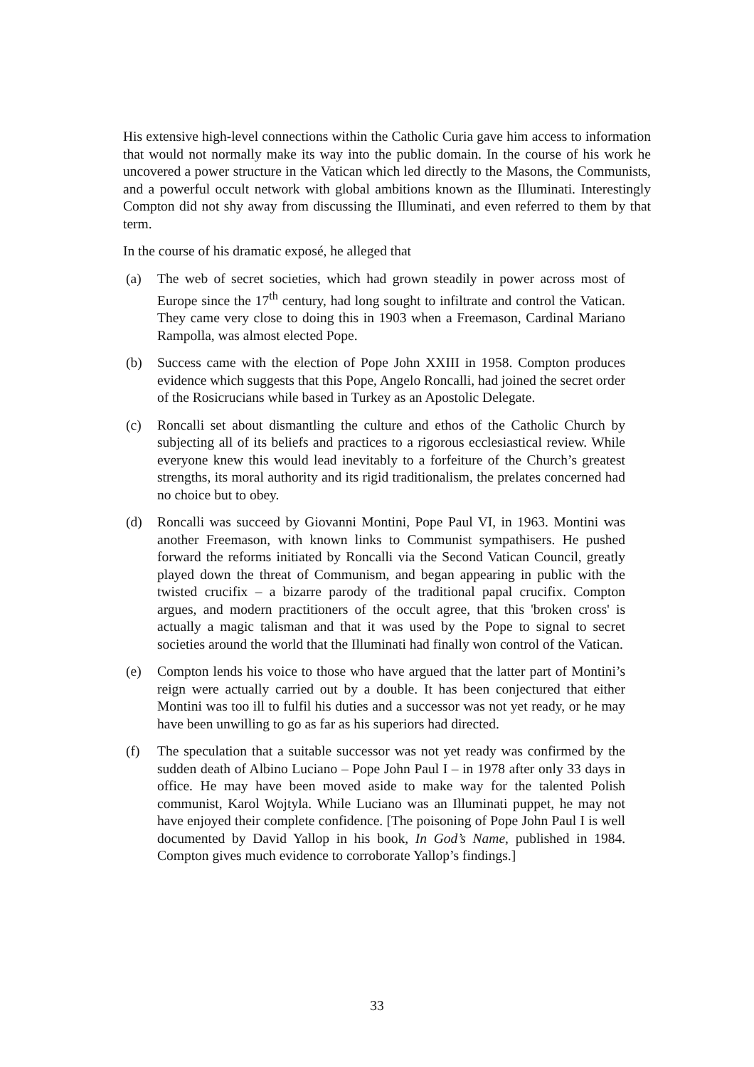His extensive high-level connections within the Catholic Curia gave him access to information that would not normally make its way into the public domain. In the course of his work he uncovered a power structure in the Vatican which led directly to the Masons, the Communists, and a powerful occult network with global ambitions known as the Illuminati. Interestingly Compton did not shy away from discussing the Illuminati, and even referred to them by that term.
In the course of his dramatic exposé, he alleged that
(a) The web of secret societies, which had grown steadily in power across most of Europe since the 17<sup>th</sup> century, had long sought to infiltrate and control the Vatican. They came very close to doing this in 1903 when a Freemason, Cardinal Mariano Rampolla, was almost elected Pope.
(b) Success came with the election of Pope John XXIII in 1958. Compton produces evidence which suggests that this Pope, Angelo Roncalli, had joined the secret order of the Rosicrucians while based in Turkey as an Apostolic Delegate.
(c) Roncalli set about dismantling the culture and ethos of the Catholic Church by subjecting all of its beliefs and practices to a rigorous ecclesiastical review. While everyone knew this would lead inevitably to a forfeiture of the Church’s greatest strengths, its moral authority and its rigid traditionalism, the prelates concerned had no choice but to obey.
(d) Roncalli was succeed by Giovanni Montini, Pope Paul VI, in 1963. Montini was another Freemason, with known links to Communist sympathisers. He pushed forward the reforms initiated by Roncalli via the Second Vatican Council, greatly played down the threat of Communism, and began appearing in public with the twisted crucifix – a bizarre parody of the traditional papal crucifix. Compton argues, and modern practitioners of the occult agree, that this 'broken cross' is actually a magic talisman and that it was used by the Pope to signal to secret societies around the world that the Illuminati had finally won control of the Vatican.
(e) Compton lends his voice to those who have argued that the latter part of Montini’s reign were actually carried out by a double. It has been conjectured that either Montini was too ill to fulfil his duties and a successor was not yet ready, or he may have been unwilling to go as far as his superiors had directed.
(f) The speculation that a suitable successor was not yet ready was confirmed by the sudden death of Albino Luciano – Pope John Paul I – in 1978 after only 33 days in office. He may have been moved aside to make way for the talented Polish communist, Karol Wojtyla. While Luciano was an Illuminati puppet, he may not have enjoyed their complete confidence. [The poisoning of Pope John Paul I is well documented by David Yallop in his book, In God’s Name, published in 1984. Compton gives much evidence to corroborate Yallop’s findings.]
33